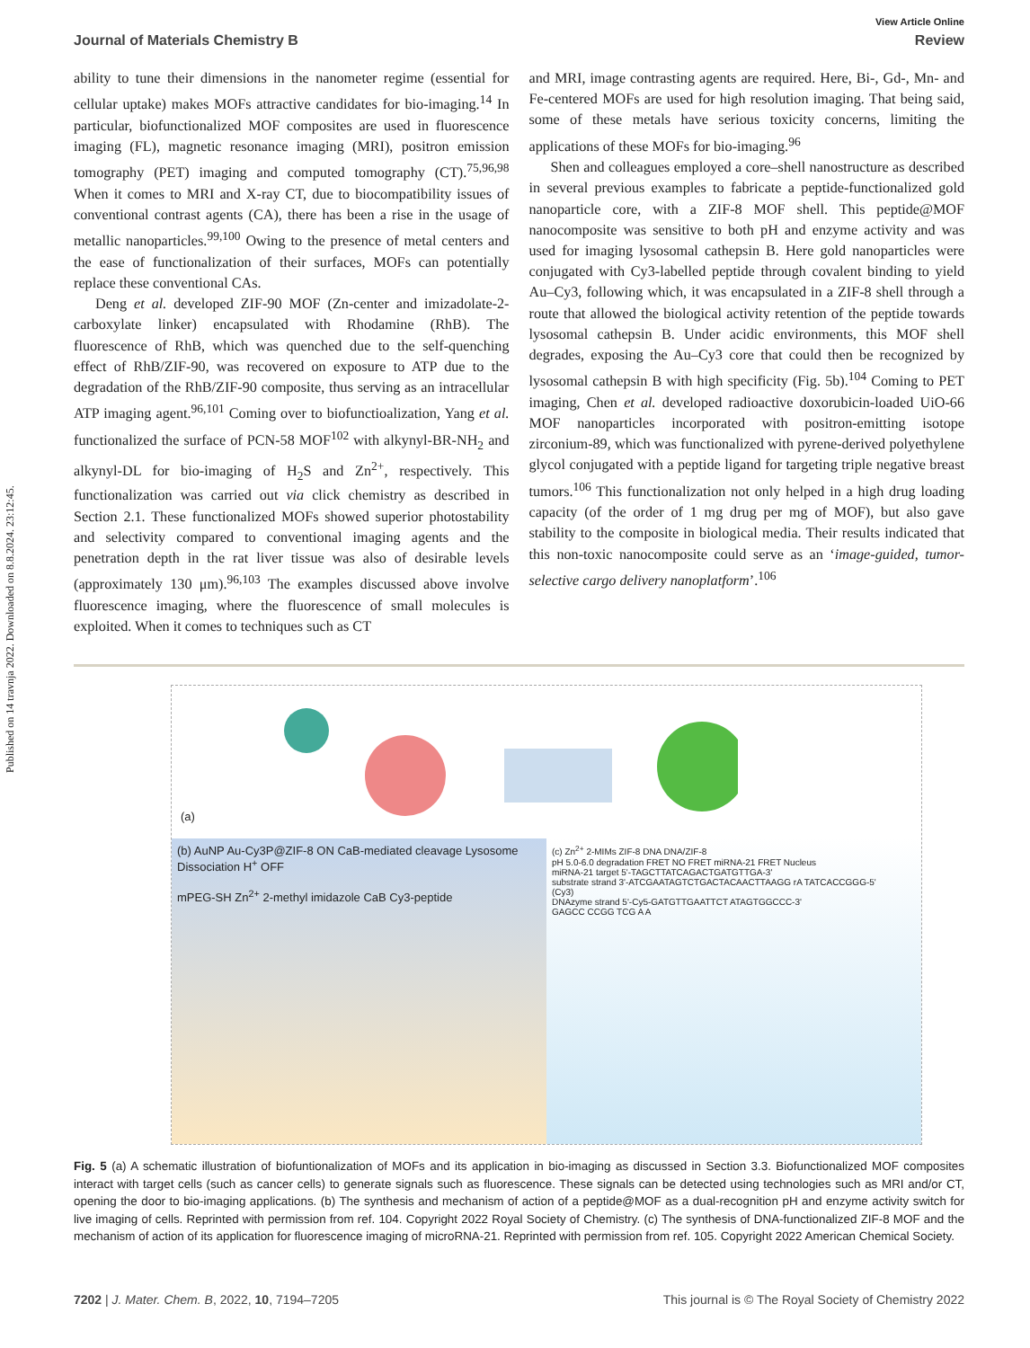Published on 14 travnja 2022. Downloaded on 8.8.2024. 23:12:45.
View Article Online
Journal of Materials Chemistry B Review
ability to tune their dimensions in the nanometer regime (essential for cellular uptake) makes MOFs attractive candidates for bio-imaging.<sup>14</sup> In particular, biofunctionalized MOF composites are used in fluorescence imaging (FL), magnetic resonance imaging (MRI), positron emission tomography (PET) imaging and computed tomography (CT).<sup>75,96,98</sup> When it comes to MRI and X-ray CT, due to biocompatibility issues of conventional contrast agents (CA), there has been a rise in the usage of metallic nanoparticles.<sup>99,100</sup> Owing to the presence of metal centers and the ease of functionalization of their surfaces, MOFs can potentially replace these conventional CAs.
Deng et al. developed ZIF-90 MOF (Zn-center and imizadolate-2-carboxylate linker) encapsulated with Rhodamine (RhB). The fluorescence of RhB, which was quenched due to the self-quenching effect of RhB/ZIF-90, was recovered on exposure to ATP due to the degradation of the RhB/ZIF-90 composite, thus serving as an intracellular ATP imaging agent.<sup>96,101</sup> Coming over to biofunctioalization, Yang et al. functionalized the surface of PCN-58 MOF<sup>102</sup> with alkynyl-BR-NH<sub>2</sub> and alkynyl-DL for bio-imaging of H<sub>2</sub>S and Zn<sup>2+</sup>, respectively. This functionalization was carried out via click chemistry as described in Section 2.1. These functionalized MOFs showed superior photostability and selectivity compared to conventional imaging agents and the penetration depth in the rat liver tissue was also of desirable levels (approximately 130 μm).<sup>96,103</sup> The examples discussed above involve fluorescence imaging, where the fluorescence of small molecules is exploited. When it comes to techniques such as CT
and MRI, image contrasting agents are required. Here, Bi-, Gd-, Mn- and Fe-centered MOFs are used for high resolution imaging. That being said, some of these metals have serious toxicity concerns, limiting the applications of these MOFs for bio-imaging.<sup>96</sup>
Shen and colleagues employed a core–shell nanostructure as described in several previous examples to fabricate a peptide-functionalized gold nanoparticle core, with a ZIF-8 MOF shell. This peptide@MOF nanocomposite was sensitive to both pH and enzyme activity and was used for imaging lysosomal cathepsin B. Here gold nanoparticles were conjugated with Cy3-labelled peptide through covalent binding to yield Au–Cy3, following which, it was encapsulated in a ZIF-8 shell through a route that allowed the biological activity retention of the peptide towards lysosomal cathepsin B. Under acidic environments, this MOF shell degrades, exposing the Au–Cy3 core that could then be recognized by lysosomal cathepsin B with high specificity (Fig. 5b).<sup>104</sup> Coming to PET imaging, Chen et al. developed radioactive doxorubicin-loaded UiO-66 MOF nanoparticles incorporated with positron-emitting isotope zirconium-89, which was functionalized with pyrene-derived polyethylene glycol conjugated with a peptide ligand for targeting triple negative breast tumors.<sup>106</sup> This functionalization not only helped in a high drug loading capacity (of the order of 1 mg drug per mg of MOF), but also gave stability to the composite in biological media. Their results indicated that this non-toxic nanocomposite could serve as an ‘image-guided, tumor-selective cargo delivery nanoplatform’.<sup>106</sup>
(a)
(b) AuNP Au-Cy3P@ZIF-8 ON CaB-mediated cleavage Lysosome Dissociation H<sup>+</sup> OFF
mPEG-SH Zn<sup>2+</sup> 2-methyl imidazole CaB Cy3-peptide
(c) Zn<sup>2+</sup> 2-MIMs ZIF-8 DNA DNA/ZIF-8
pH 5.0-6.0 degradation FRET NO FRET miRNA-21 FRET Nucleus
miRNA-21 target 5'-TAGCTTATCAGACTGATGTTGA-3'
substrate strand 3'-ATCGAATAGTCTGACTACAACTTAAGG rA TATCACCGGG-5'
(Cy3)
DNAzyme strand 5'-Cy5-GATGTTGAATTCT ATAGTGGCCC-3'
GAGCC CCGG TCG A A
Fig. 5 (a) A schematic illustration of biofuntionalization of MOFs and its application in bio-imaging as discussed in Section 3.3. Biofunctionalized MOF composites interact with target cells (such as cancer cells) to generate signals such as fluorescence. These signals can be detected using technologies such as MRI and/or CT, opening the door to bio-imaging applications. (b) The synthesis and mechanism of action of a peptide@MOF as a dual-recognition pH and enzyme activity switch for live imaging of cells. Reprinted with permission from ref. 104. Copyright 2022 Royal Society of Chemistry. (c) The synthesis of DNA-functionalized ZIF-8 MOF and the mechanism of action of its application for fluorescence imaging of microRNA-21. Reprinted with permission from ref. 105. Copyright 2022 American Chemical Society.
7202 | J. Mater. Chem. B, 2022, 10, 7194–7205 This journal is © The Royal Society of Chemistry 2022